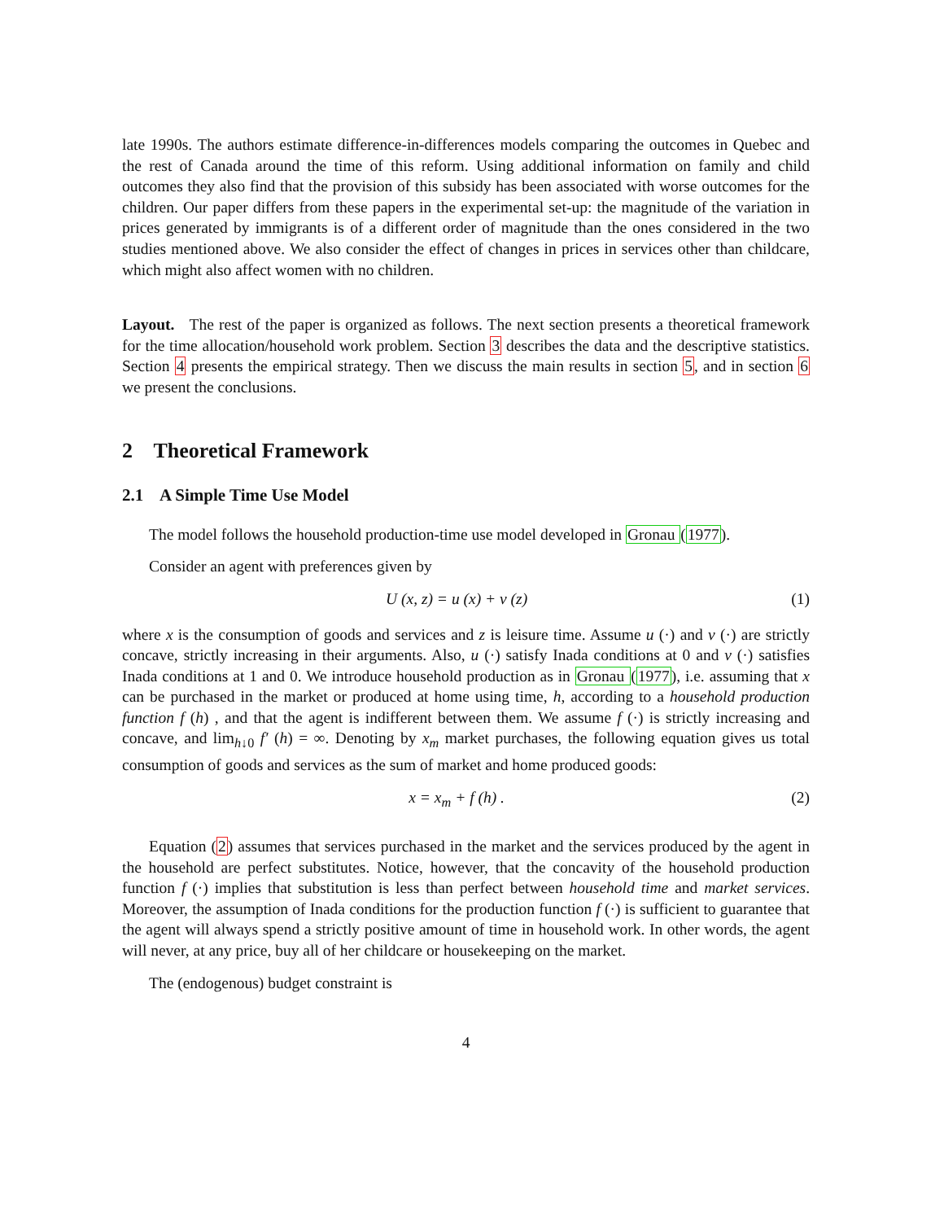late 1990s. The authors estimate difference-in-differences models comparing the outcomes in Quebec and the rest of Canada around the time of this reform. Using additional information on family and child outcomes they also find that the provision of this subsidy has been associated with worse outcomes for the children. Our paper differs from these papers in the experimental set-up: the magnitude of the variation in prices generated by immigrants is of a different order of magnitude than the ones considered in the two studies mentioned above. We also consider the effect of changes in prices in services other than childcare, which might also affect women with no children.
Layout. The rest of the paper is organized as follows. The next section presents a theoretical framework for the time allocation/household work problem. Section 3 describes the data and the descriptive statistics. Section 4 presents the empirical strategy. Then we discuss the main results in section 5, and in section 6 we present the conclusions.
2 Theoretical Framework
2.1 A Simple Time Use Model
The model follows the household production-time use model developed in Gronau (1977).
Consider an agent with preferences given by
U (x, z) = u (x) + v (z) (1)
where x is the consumption of goods and services and z is leisure time. Assume u (·) and v (·) are strictly concave, strictly increasing in their arguments. Also, u (·) satisfy Inada conditions at 0 and v (·) satisfies Inada conditions at 1 and 0. We introduce household production as in Gronau (1977), i.e. assuming that x can be purchased in the market or produced at home using time, h, according to a household production function f (h) , and that the agent is indifferent between them. We assume f (·) is strictly increasing and concave, and lim<sub>h↓0</sub> f′ (h) = ∞. Denoting by x<sub>m</sub> market purchases, the following equation gives us total consumption of goods and services as the sum of market and home produced goods:
x = x<sub>m</sub> + f (h) . (2)
Equation (2) assumes that services purchased in the market and the services produced by the agent in the household are perfect substitutes. Notice, however, that the concavity of the household production function f (·) implies that substitution is less than perfect between household time and market services. Moreover, the assumption of Inada conditions for the production function f (·) is sufficient to guarantee that the agent will always spend a strictly positive amount of time in household work. In other words, the agent will never, at any price, buy all of her childcare or housekeeping on the market.
The (endogenous) budget constraint is
4